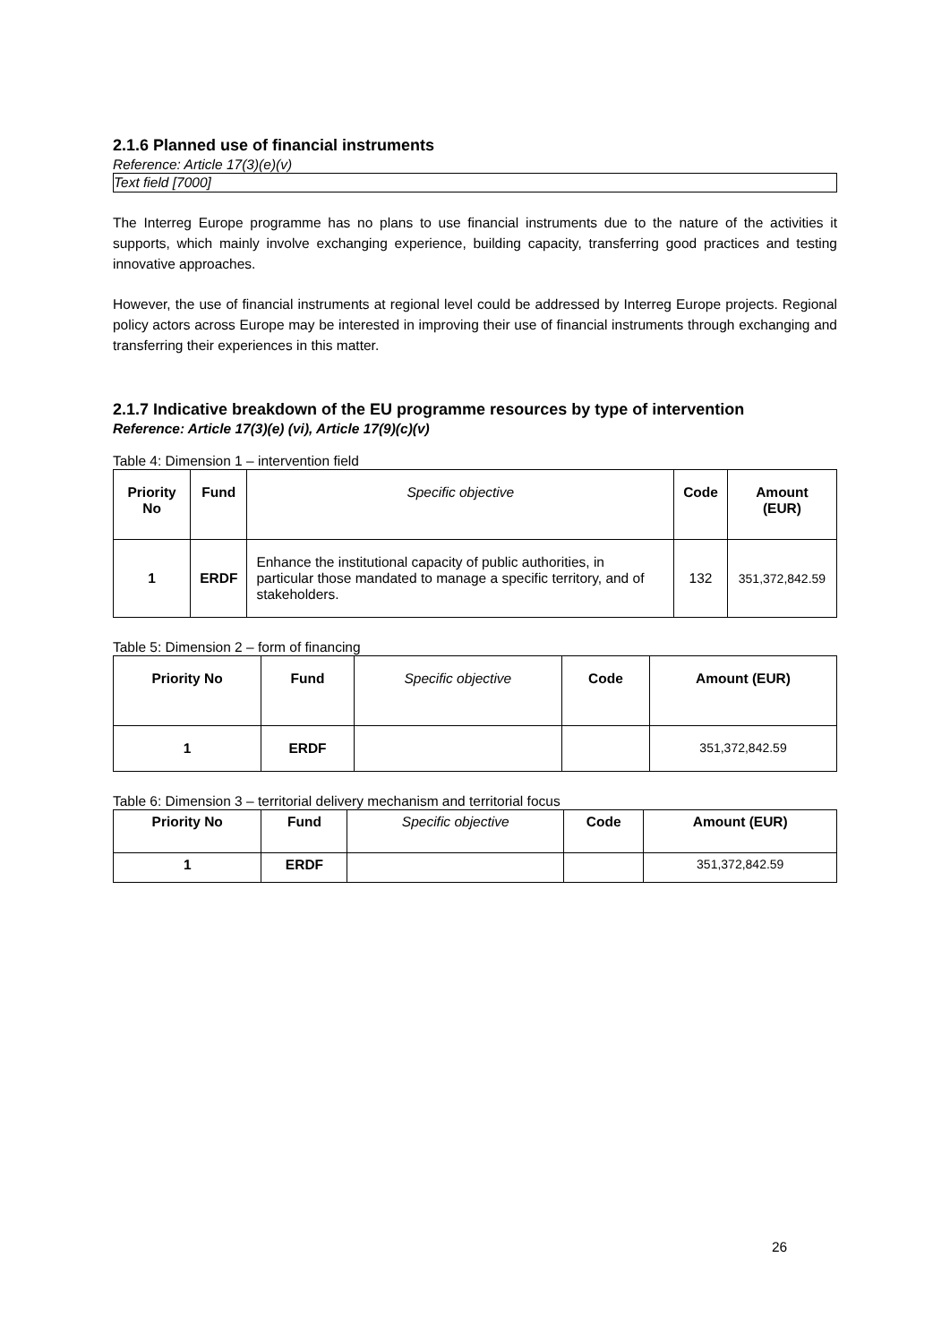2.1.6 Planned use of financial instruments
Reference: Article 17(3)(e)(v)
Text field [7000]
The Interreg Europe programme has no plans to use financial instruments due to the nature of the activities it supports, which mainly involve exchanging experience, building capacity, transferring good practices and testing innovative approaches.
However, the use of financial instruments at regional level could be addressed by Interreg Europe projects. Regional policy actors across Europe may be interested in improving their use of financial instruments through exchanging and transferring their experiences in this matter.
2.1.7 Indicative breakdown of the EU programme resources by type of intervention
Reference: Article 17(3)(e) (vi), Article 17(9)(c)(v)
Table 4: Dimension 1 – intervention field
| Priority No | Fund | Specific objective | Code | Amount (EUR) |
| 1 | ERDF | Enhance the institutional capacity of public authorities, in particular those mandated to manage a specific territory, and of stakeholders. | 132 | 351,372,842.59 |
Table 5: Dimension 2 – form of financing
| Priority No | Fund | Specific objective | Code | Amount (EUR) |
| 1 | ERDF | | | 351,372,842.59 |
Table 6: Dimension 3 – territorial delivery mechanism and territorial focus
| Priority No | Fund | Specific objective | Code | Amount (EUR) |
| 1 | ERDF | | | 351,372,842.59 |
26